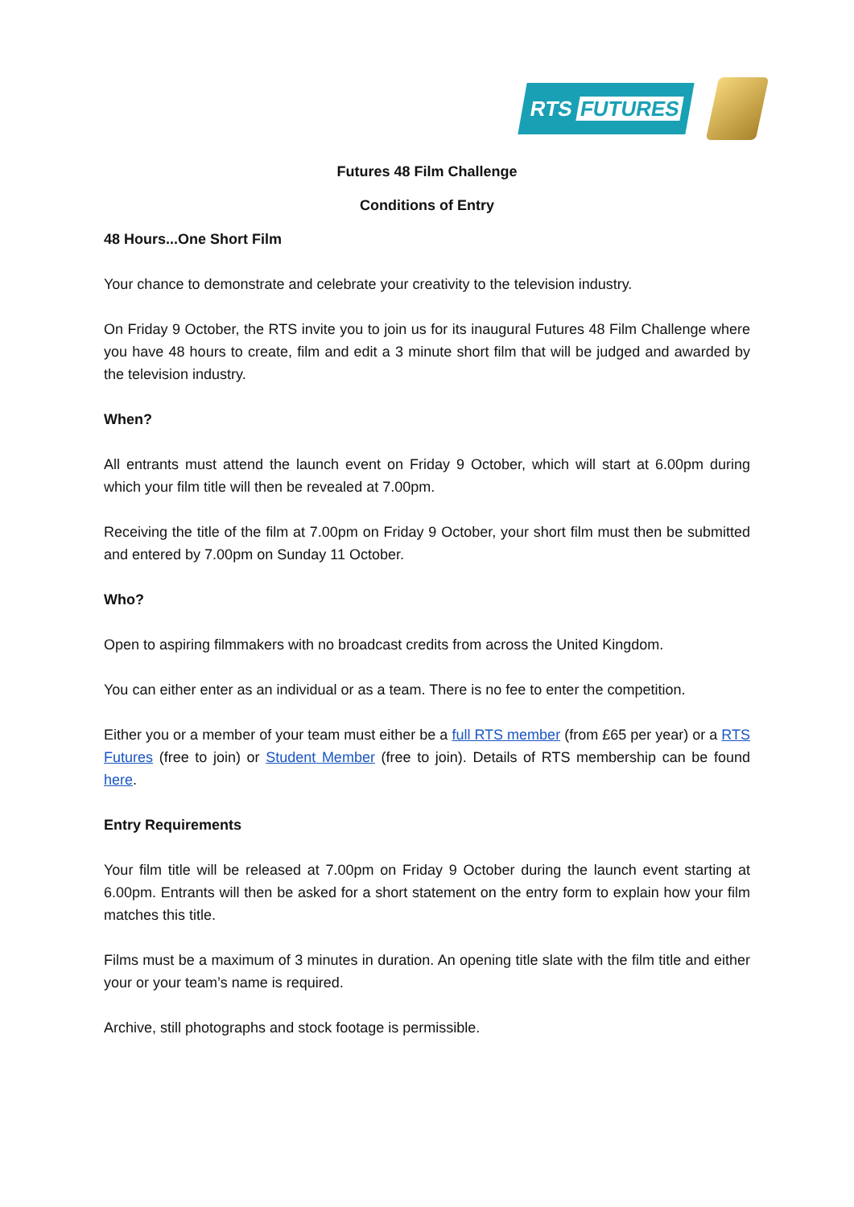RTS FUTURES
Futures 48 Film Challenge
Conditions of Entry
48 Hours...One Short Film
Your chance to demonstrate and celebrate your creativity to the television industry.
On Friday 9 October, the RTS invite you to join us for its inaugural Futures 48 Film Challenge where you have 48 hours to create, film and edit a 3 minute short film that will be judged and awarded by the television industry.
When?
All entrants must attend the launch event on Friday 9 October, which will start at 6.00pm during which your film title will then be revealed at 7.00pm.
Receiving the title of the film at 7.00pm on Friday 9 October, your short film must then be submitted and entered by 7.00pm on Sunday 11 October.
Who?
Open to aspiring filmmakers with no broadcast credits from across the United Kingdom.
You can either enter as an individual or as a team. There is no fee to enter the competition.
Either you or a member of your team must either be a full RTS member (from £65 per year) or a RTS Futures (free to join) or Student Member (free to join). Details of RTS membership can be found here.
Entry Requirements
Your film title will be released at 7.00pm on Friday 9 October during the launch event starting at 6.00pm. Entrants will then be asked for a short statement on the entry form to explain how your film matches this title.
Films must be a maximum of 3 minutes in duration. An opening title slate with the film title and either your or your team’s name is required.
Archive, still photographs and stock footage is permissible.